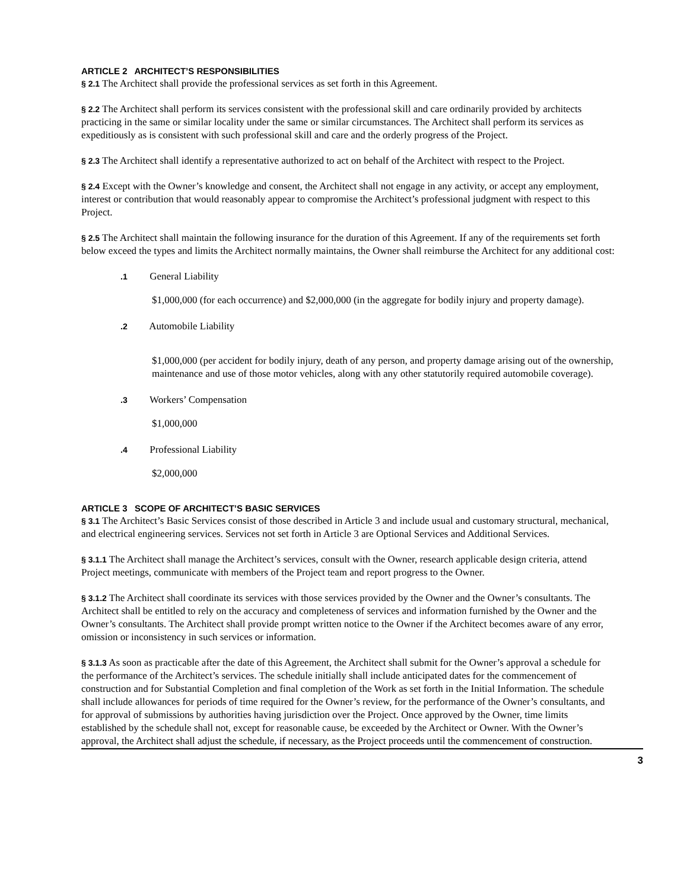ARTICLE 2 ARCHITECT’S RESPONSIBILITIES
§ 2.1 The Architect shall provide the professional services as set forth in this Agreement.
§ 2.2 The Architect shall perform its services consistent with the professional skill and care ordinarily provided by architects practicing in the same or similar locality under the same or similar circumstances. The Architect shall perform its services as expeditiously as is consistent with such professional skill and care and the orderly progress of the Project.
§ 2.3 The Architect shall identify a representative authorized to act on behalf of the Architect with respect to the Project.
§ 2.4 Except with the Owner’s knowledge and consent, the Architect shall not engage in any activity, or accept any employment, interest or contribution that would reasonably appear to compromise the Architect’s professional judgment with respect to this Project.
§ 2.5 The Architect shall maintain the following insurance for the duration of this Agreement. If any of the requirements set forth below exceed the types and limits the Architect normally maintains, the Owner shall reimburse the Architect for any additional cost:
.1 General Liability
$1,000,000 (for each occurrence) and $2,000,000 (in the aggregate for bodily injury and property damage).
.2 Automobile Liability
$1,000,000 (per accident for bodily injury, death of any person, and property damage arising out of the ownership, maintenance and use of those motor vehicles, along with any other statutorily required automobile coverage).
.3 Workers’ Compensation
$1,000,000
.4 Professional Liability
$2,000,000
ARTICLE 3 SCOPE OF ARCHITECT’S BASIC SERVICES
§ 3.1 The Architect’s Basic Services consist of those described in Article 3 and include usual and customary structural, mechanical, and electrical engineering services. Services not set forth in Article 3 are Optional Services and Additional Services.
§ 3.1.1 The Architect shall manage the Architect’s services, consult with the Owner, research applicable design criteria, attend Project meetings, communicate with members of the Project team and report progress to the Owner.
§ 3.1.2 The Architect shall coordinate its services with those services provided by the Owner and the Owner’s consultants. The Architect shall be entitled to rely on the accuracy and completeness of services and information furnished by the Owner and the Owner’s consultants. The Architect shall provide prompt written notice to the Owner if the Architect becomes aware of any error, omission or inconsistency in such services or information.
§ 3.1.3 As soon as practicable after the date of this Agreement, the Architect shall submit for the Owner’s approval a schedule for the performance of the Architect’s services. The schedule initially shall include anticipated dates for the commencement of construction and for Substantial Completion and final completion of the Work as set forth in the Initial Information. The schedule shall include allowances for periods of time required for the Owner’s review, for the performance of the Owner’s consultants, and for approval of submissions by authorities having jurisdiction over the Project. Once approved by the Owner, time limits established by the schedule shall not, except for reasonable cause, be exceeded by the Architect or Owner. With the Owner’s approval, the Architect shall adjust the schedule, if necessary, as the Project proceeds until the commencement of construction.
3